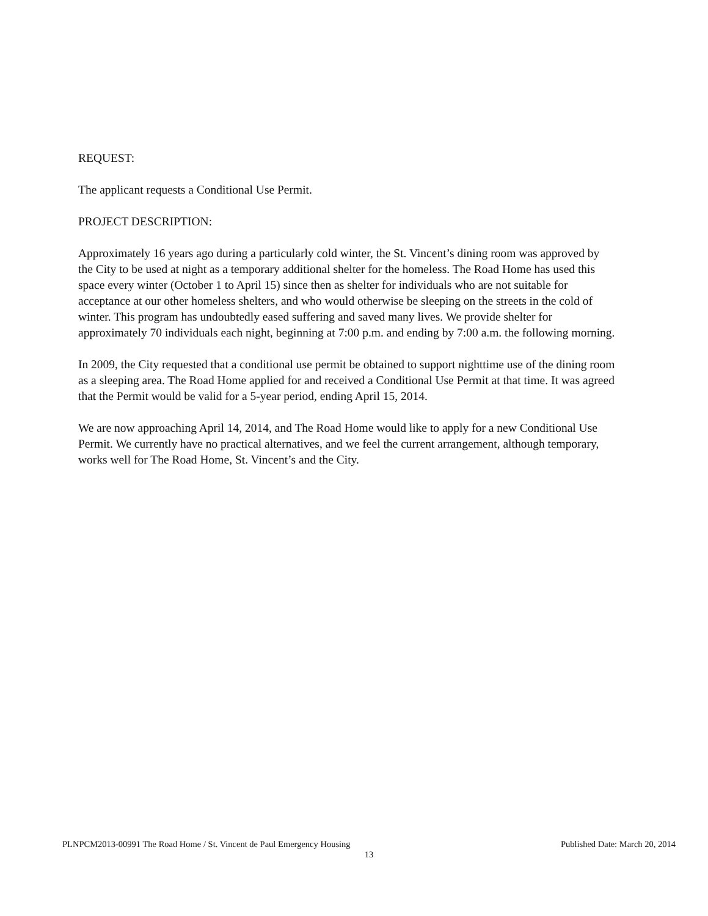REQUEST:
The applicant requests a Conditional Use Permit.
PROJECT DESCRIPTION:
Approximately 16 years ago during a particularly cold winter, the St. Vincent’s dining room was approved by the City to be used at night as a temporary additional shelter for the homeless. The Road Home has used this space every winter (October 1 to April 15) since then as shelter for individuals who are not suitable for acceptance at our other homeless shelters, and who would otherwise be sleeping on the streets in the cold of winter. This program has undoubtedly eased suffering and saved many lives. We provide shelter for approximately 70 individuals each night, beginning at 7:00 p.m. and ending by 7:00 a.m. the following morning.
In 2009, the City requested that a conditional use permit be obtained to support nighttime use of the dining room as a sleeping area. The Road Home applied for and received a Conditional Use Permit at that time. It was agreed that the Permit would be valid for a 5-year period, ending April 15, 2014.
We are now approaching April 14, 2014, and The Road Home would like to apply for a new Conditional Use Permit. We currently have no practical alternatives, and we feel the current arrangement, although temporary, works well for The Road Home, St. Vincent’s and the City.
PLNPCM2013-00991 The Road Home / St. Vincent de Paul Emergency Housing Published Date: March 20, 2014
13